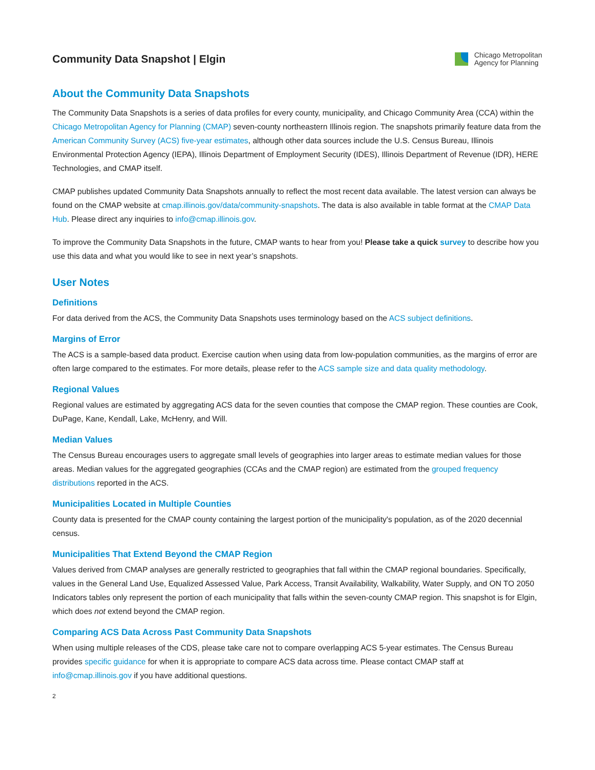Community Data Snapshot | Elgin
Chicago Metropolitan
Agency for Planning
About the Community Data Snapshots
The Community Data Snapshots is a series of data profiles for every county, municipality, and Chicago Community Area (CCA) within the Chicago Metropolitan Agency for Planning (CMAP) seven-county northeastern Illinois region. The snapshots primarily feature data from the American Community Survey (ACS) five-year estimates, although other data sources include the U.S. Census Bureau, Illinois Environmental Protection Agency (IEPA), Illinois Department of Employment Security (IDES), Illinois Department of Revenue (IDR), HERE Technologies, and CMAP itself.
CMAP publishes updated Community Data Snapshots annually to reflect the most recent data available. The latest version can always be found on the CMAP website at cmap.illinois.gov/data/community-snapshots. The data is also available in table format at the CMAP Data Hub. Please direct any inquiries to info@cmap.illinois.gov.
To improve the Community Data Snapshots in the future, CMAP wants to hear from you! Please take a quick survey to describe how you use this data and what you would like to see in next year’s snapshots.
User Notes
Definitions
For data derived from the ACS, the Community Data Snapshots uses terminology based on the ACS subject definitions.
Margins of Error
The ACS is a sample-based data product. Exercise caution when using data from low-population communities, as the margins of error are often large compared to the estimates. For more details, please refer to the ACS sample size and data quality methodology.
Regional Values
Regional values are estimated by aggregating ACS data for the seven counties that compose the CMAP region. These counties are Cook, DuPage, Kane, Kendall, Lake, McHenry, and Will.
Median Values
The Census Bureau encourages users to aggregate small levels of geographies into larger areas to estimate median values for those areas. Median values for the aggregated geographies (CCAs and the CMAP region) are estimated from the grouped frequency distributions reported in the ACS.
Municipalities Located in Multiple Counties
County data is presented for the CMAP county containing the largest portion of the municipality's population, as of the 2020 decennial census.
Municipalities That Extend Beyond the CMAP Region
Values derived from CMAP analyses are generally restricted to geographies that fall within the CMAP regional boundaries. Specifically, values in the General Land Use, Equalized Assessed Value, Park Access, Transit Availability, Walkability, Water Supply, and ON TO 2050 Indicators tables only represent the portion of each municipality that falls within the seven-county CMAP region. This snapshot is for Elgin, which does not extend beyond the CMAP region.
Comparing ACS Data Across Past Community Data Snapshots
When using multiple releases of the CDS, please take care not to compare overlapping ACS 5-year estimates. The Census Bureau provides specific guidance for when it is appropriate to compare ACS data across time. Please contact CMAP staff at info@cmap.illinois.gov if you have additional questions.
2